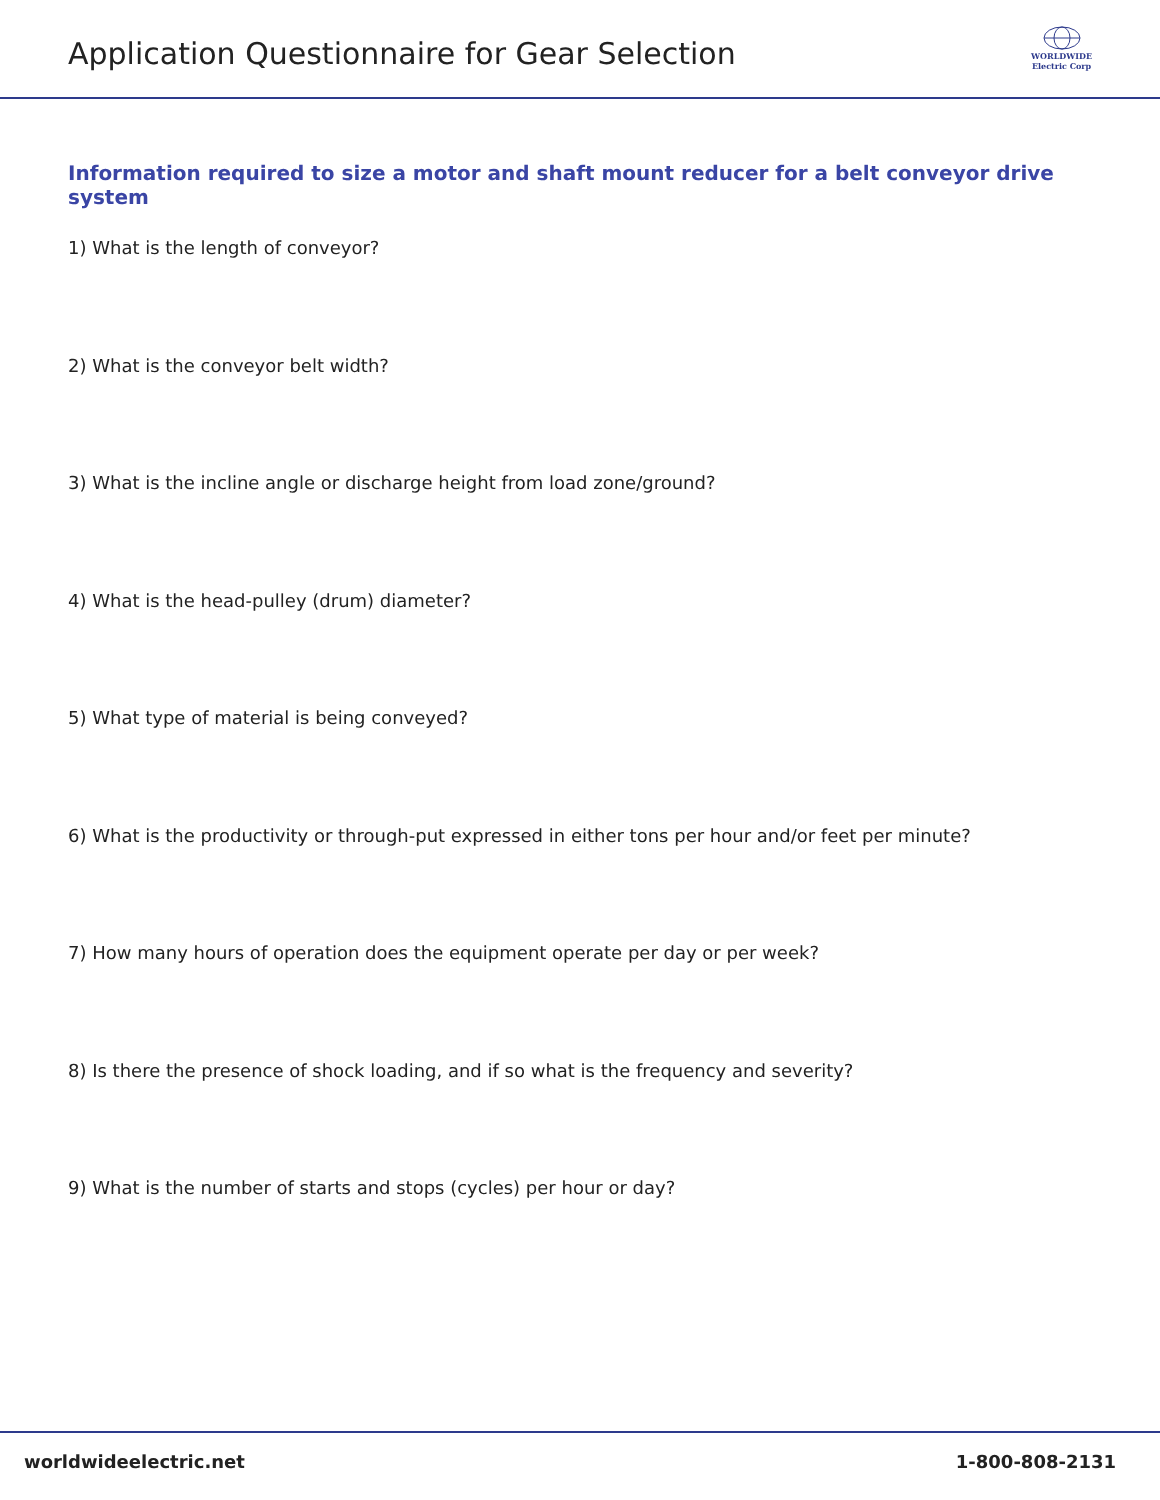Application Questionnaire for Gear Selection
WORLDWIDE
Electric Corp
Information required to size a motor and shaft mount reducer for a belt conveyor drive system
1) What is the length of conveyor?
2) What is the conveyor belt width?
3) What is the incline angle or discharge height from load zone/ground?
4) What is the head-pulley (drum) diameter?
5) What type of material is being conveyed?
6) What is the productivity or through-put expressed in either tons per hour and/or feet per minute?
7) How many hours of operation does the equipment operate per day or per week?
8) Is there the presence of shock loading, and if so what is the frequency and severity?
9) What is the number of starts and stops (cycles) per hour or day?
worldwideelectric.net 1-800-808-2131